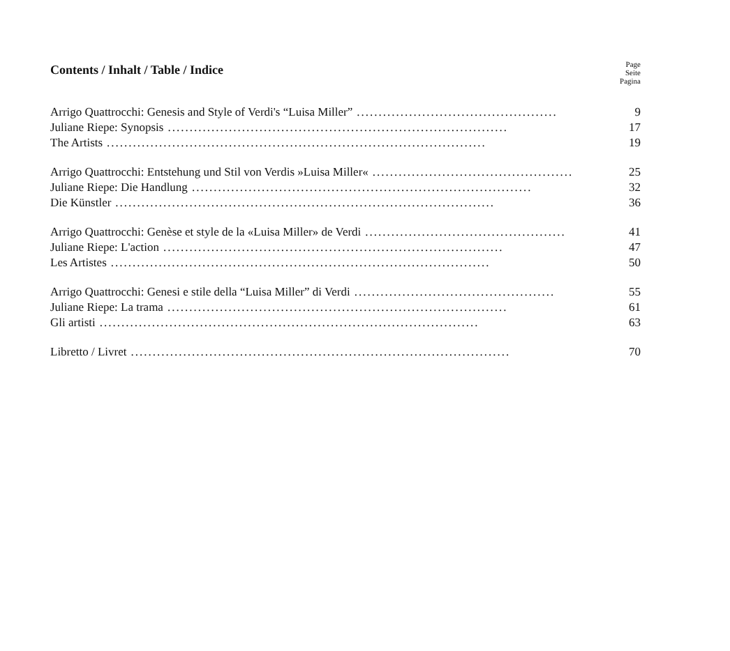Contents / Inhalt / Table / Indice
Page
Seite
Pagina
Arrigo Quattrocchi: Genesis and Style of Verdi's “Luisa Miller”.............................................. 9
Juliane Riepe: Synopsis.............................................................................. 17
The Artists....................................................................................... 19
Arrigo Quattrocchi: Entstehung und Stil von Verdis »Luisa Miller«.............................................. 25
Juliane Riepe: Die Handlung.............................................................................. 32
Die Künstler....................................................................................... 36
Arrigo Quattrocchi: Genèse et style de la «Luisa Miller» de Verdi.............................................. 41
Juliane Riepe: L'action.............................................................................. 47
Les Artistes....................................................................................... 50
Arrigo Quattrocchi: Genesi e stile della “Luisa Miller” di Verdi.............................................. 55
Juliane Riepe: La trama.............................................................................. 61
Gli artisti....................................................................................... 63
Libretto / Livret....................................................................................... 70